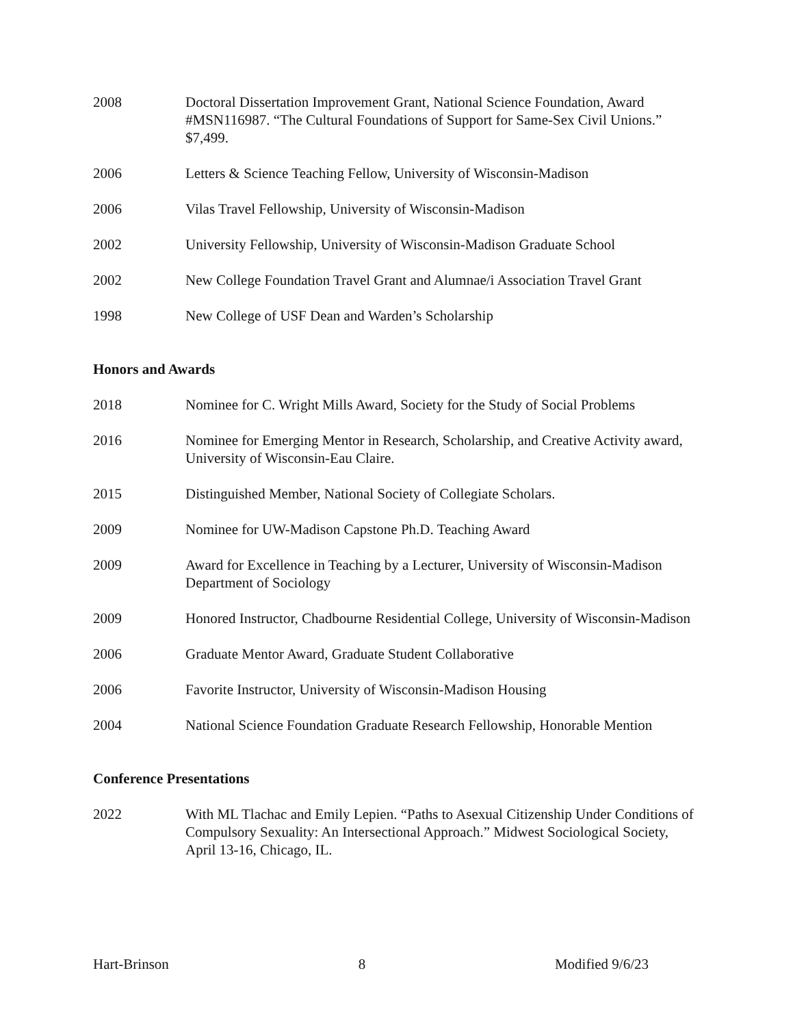2008 Doctoral Dissertation Improvement Grant, National Science Foundation, Award #MSN116987. “The Cultural Foundations of Support for Same-Sex Civil Unions.” $7,499.
2006 Letters & Science Teaching Fellow, University of Wisconsin-Madison
2006 Vilas Travel Fellowship, University of Wisconsin-Madison
2002 University Fellowship, University of Wisconsin-Madison Graduate School
2002 New College Foundation Travel Grant and Alumnae/i Association Travel Grant
1998 New College of USF Dean and Warden’s Scholarship
Honors and Awards
2018 Nominee for C. Wright Mills Award, Society for the Study of Social Problems
2016 Nominee for Emerging Mentor in Research, Scholarship, and Creative Activity award, University of Wisconsin-Eau Claire.
2015 Distinguished Member, National Society of Collegiate Scholars.
2009 Nominee for UW-Madison Capstone Ph.D. Teaching Award
2009 Award for Excellence in Teaching by a Lecturer, University of Wisconsin-Madison Department of Sociology
2009 Honored Instructor, Chadbourne Residential College, University of Wisconsin-Madison
2006 Graduate Mentor Award, Graduate Student Collaborative
2006 Favorite Instructor, University of Wisconsin-Madison Housing
2004 National Science Foundation Graduate Research Fellowship, Honorable Mention
Conference Presentations
2022 With ML Tlachac and Emily Lepien. “Paths to Asexual Citizenship Under Conditions of Compulsory Sexuality: An Intersectional Approach.” Midwest Sociological Society, April 13-16, Chicago, IL.
Hart-Brinson 8 Modified 9/6/23